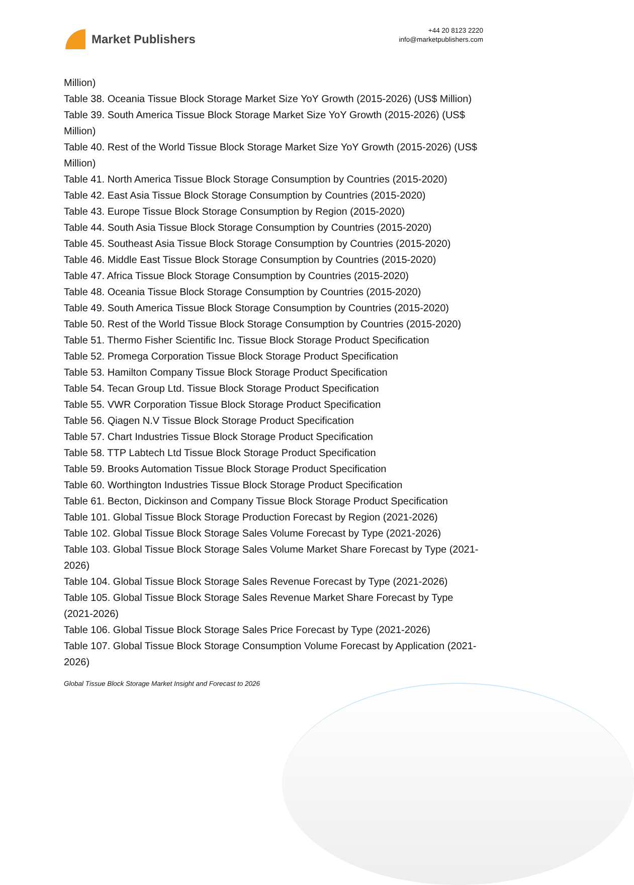Market Publishers
+44 20 8123 2220
info@marketpublishers.com
Million)
Table 38. Oceania Tissue Block Storage Market Size YoY Growth (2015-2026) (US$ Million)
Table 39. South America Tissue Block Storage Market Size YoY Growth (2015-2026) (US$ Million)
Table 40. Rest of the World Tissue Block Storage Market Size YoY Growth (2015-2026) (US$ Million)
Table 41. North America Tissue Block Storage Consumption by Countries (2015-2020)
Table 42. East Asia Tissue Block Storage Consumption by Countries (2015-2020)
Table 43. Europe Tissue Block Storage Consumption by Region (2015-2020)
Table 44. South Asia Tissue Block Storage Consumption by Countries (2015-2020)
Table 45. Southeast Asia Tissue Block Storage Consumption by Countries (2015-2020)
Table 46. Middle East Tissue Block Storage Consumption by Countries (2015-2020)
Table 47. Africa Tissue Block Storage Consumption by Countries (2015-2020)
Table 48. Oceania Tissue Block Storage Consumption by Countries (2015-2020)
Table 49. South America Tissue Block Storage Consumption by Countries (2015-2020)
Table 50. Rest of the World Tissue Block Storage Consumption by Countries (2015-2020)
Table 51. Thermo Fisher Scientific Inc. Tissue Block Storage Product Specification
Table 52. Promega Corporation Tissue Block Storage Product Specification
Table 53. Hamilton Company Tissue Block Storage Product Specification
Table 54. Tecan Group Ltd. Tissue Block Storage Product Specification
Table 55. VWR Corporation Tissue Block Storage Product Specification
Table 56. Qiagen N.V Tissue Block Storage Product Specification
Table 57. Chart Industries Tissue Block Storage Product Specification
Table 58. TTP Labtech Ltd Tissue Block Storage Product Specification
Table 59. Brooks Automation Tissue Block Storage Product Specification
Table 60. Worthington Industries Tissue Block Storage Product Specification
Table 61. Becton, Dickinson and Company Tissue Block Storage Product Specification
Table 101. Global Tissue Block Storage Production Forecast by Region (2021-2026)
Table 102. Global Tissue Block Storage Sales Volume Forecast by Type (2021-2026)
Table 103. Global Tissue Block Storage Sales Volume Market Share Forecast by Type (2021-2026)
Table 104. Global Tissue Block Storage Sales Revenue Forecast by Type (2021-2026)
Table 105. Global Tissue Block Storage Sales Revenue Market Share Forecast by Type (2021-2026)
Table 106. Global Tissue Block Storage Sales Price Forecast by Type (2021-2026)
Table 107. Global Tissue Block Storage Consumption Volume Forecast by Application (2021-2026)
Global Tissue Block Storage Market Insight and Forecast to 2026